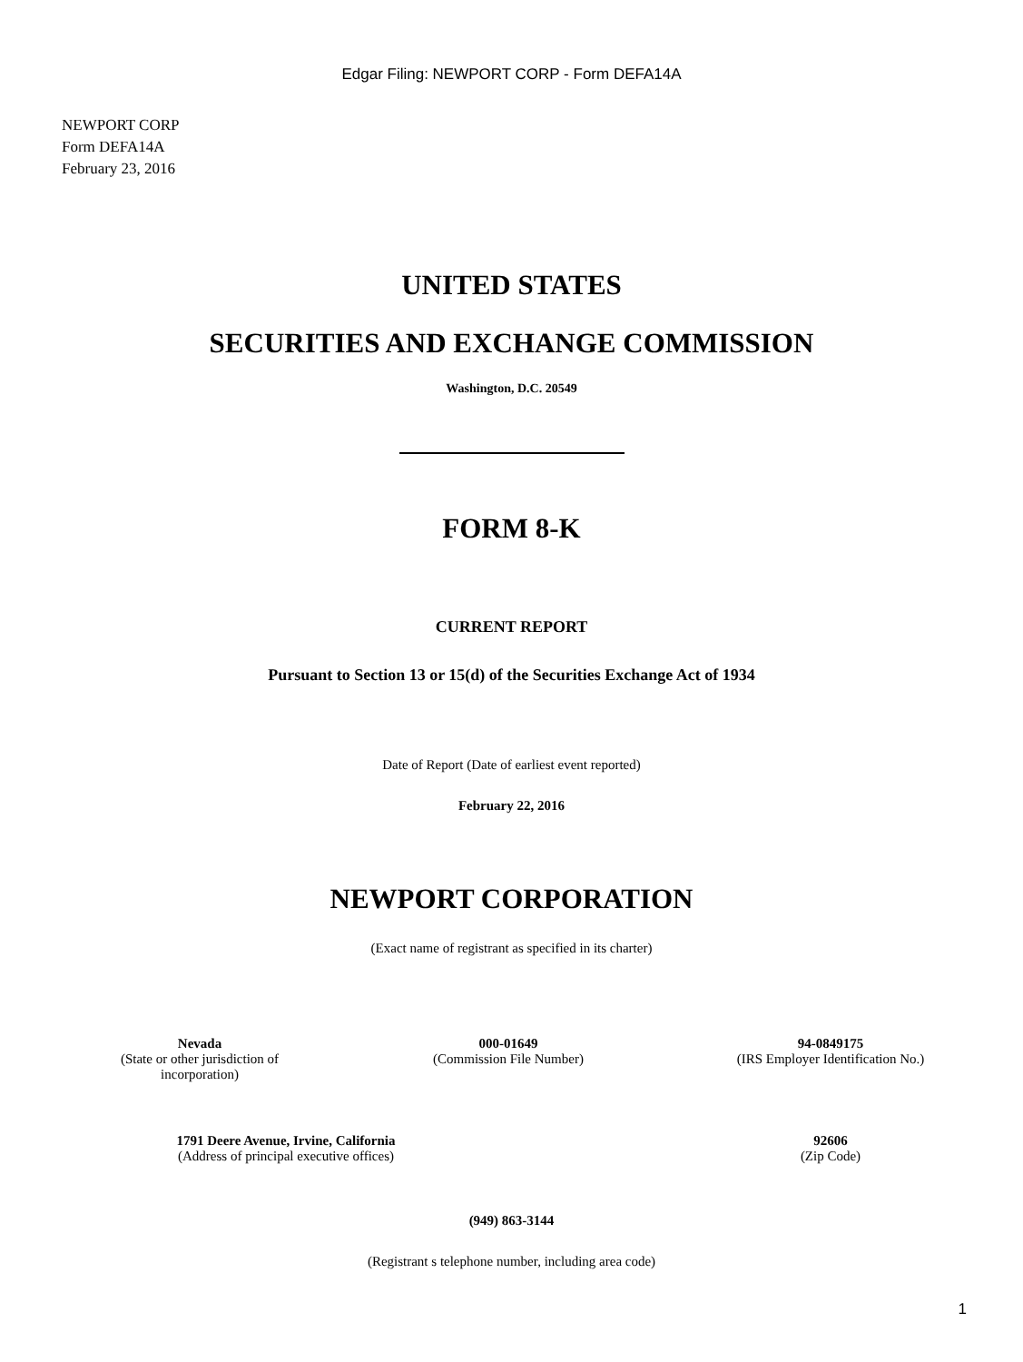Edgar Filing: NEWPORT CORP - Form DEFA14A
NEWPORT CORP
Form DEFA14A
February 23, 2016
UNITED STATES
SECURITIES AND EXCHANGE COMMISSION
Washington, D.C. 20549
FORM 8-K
CURRENT REPORT
Pursuant to Section 13 or 15(d) of the Securities Exchange Act of 1934
Date of Report (Date of earliest event reported)
February 22, 2016
NEWPORT CORPORATION
(Exact name of registrant as specified in its charter)
| Nevada (State or other jurisdiction of incorporation) | 000-01649 (Commission File Number) | 94-0849175 (IRS Employer Identification No.) |
| 1791 Deere Avenue, Irvine, California (Address of principal executive offices) | 92606 (Zip Code) |
(949) 863-3144
(Registrant s telephone number, including area code)
1